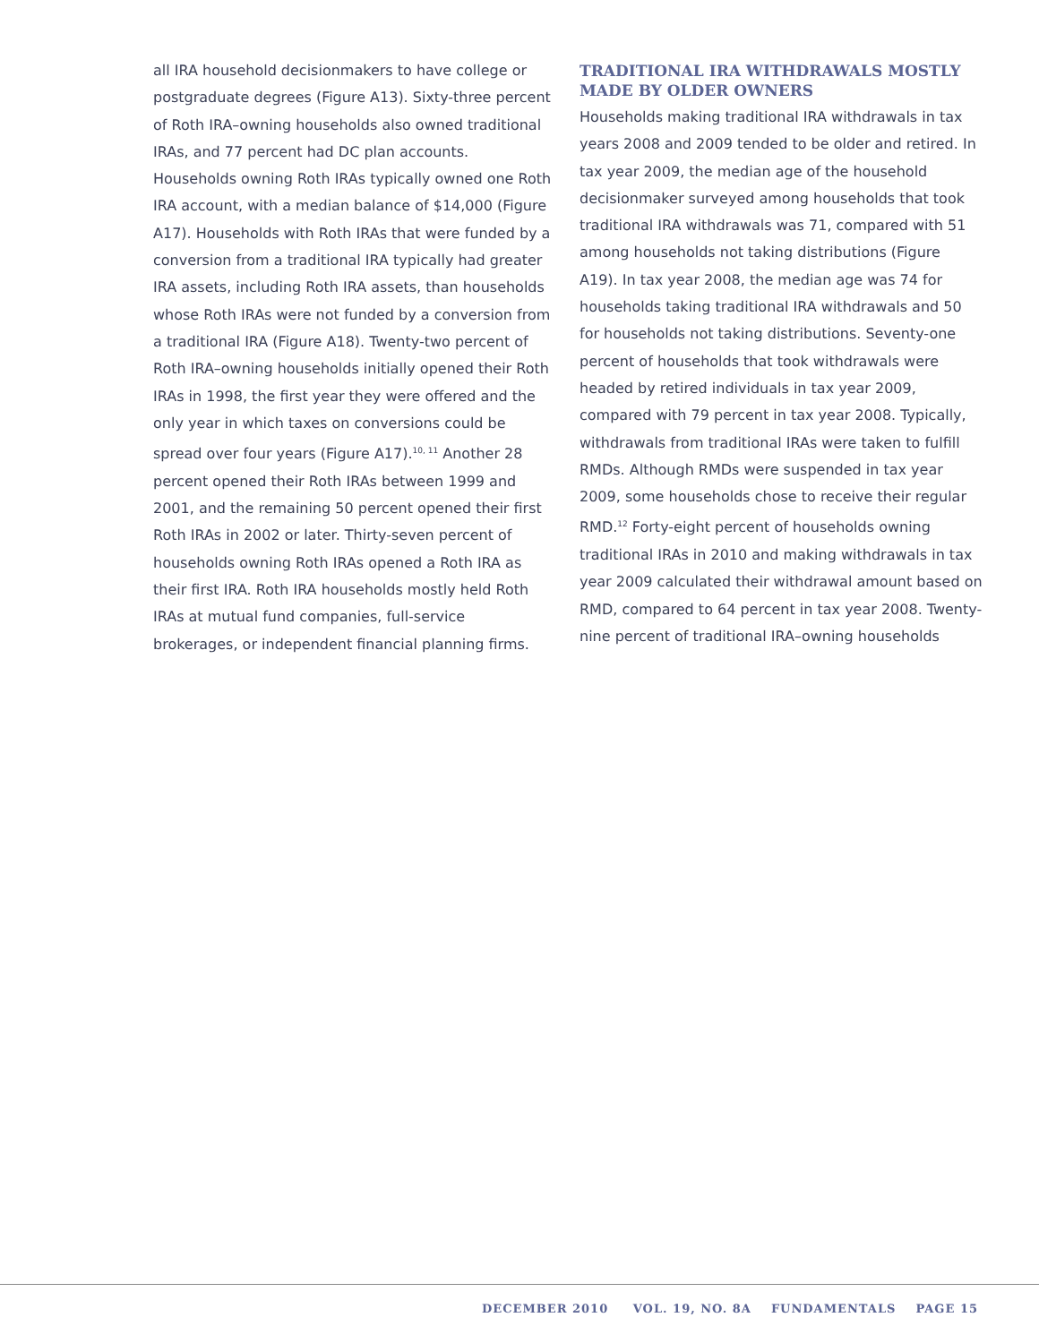all IRA household decisionmakers to have college or postgraduate degrees (Figure A13). Sixty-three percent of Roth IRA–owning households also owned traditional IRAs, and 77 percent had DC plan accounts. Households owning Roth IRAs typically owned one Roth IRA account, with a median balance of $14,000 (Figure A17). Households with Roth IRAs that were funded by a conversion from a traditional IRA typically had greater IRA assets, including Roth IRA assets, than households whose Roth IRAs were not funded by a conversion from a traditional IRA (Figure A18). Twenty-two percent of Roth IRA–owning households initially opened their Roth IRAs in 1998, the first year they were offered and the only year in which taxes on conversions could be spread over four years (Figure A17).<sup>10, 11</sup> Another 28 percent opened their Roth IRAs between 1999 and 2001, and the remaining 50 percent opened their first Roth IRAs in 2002 or later. Thirty-seven percent of households owning Roth IRAs opened a Roth IRA as their first IRA. Roth IRA households mostly held Roth IRAs at mutual fund companies, full-service brokerages, or independent financial planning firms.
TRADITIONAL IRA WITHDRAWALS MOSTLY MADE BY OLDER OWNERS
Households making traditional IRA withdrawals in tax years 2008 and 2009 tended to be older and retired. In tax year 2009, the median age of the household decisionmaker surveyed among households that took traditional IRA withdrawals was 71, compared with 51 among households not taking distributions (Figure A19). In tax year 2008, the median age was 74 for households taking traditional IRA withdrawals and 50 for households not taking distributions. Seventy-one percent of households that took withdrawals were headed by retired individuals in tax year 2009, compared with 79 percent in tax year 2008. Typically, withdrawals from traditional IRAs were taken to fulfill RMDs. Although RMDs were suspended in tax year 2009, some households chose to receive their regular RMD.<sup>12</sup> Forty-eight percent of households owning traditional IRAs in 2010 and making withdrawals in tax year 2009 calculated their withdrawal amount based on RMD, compared to 64 percent in tax year 2008. Twenty-nine percent of traditional IRA–owning households
DECEMBER 2010 VOL. 19, NO. 8A FUNDAMENTALS PAGE 15